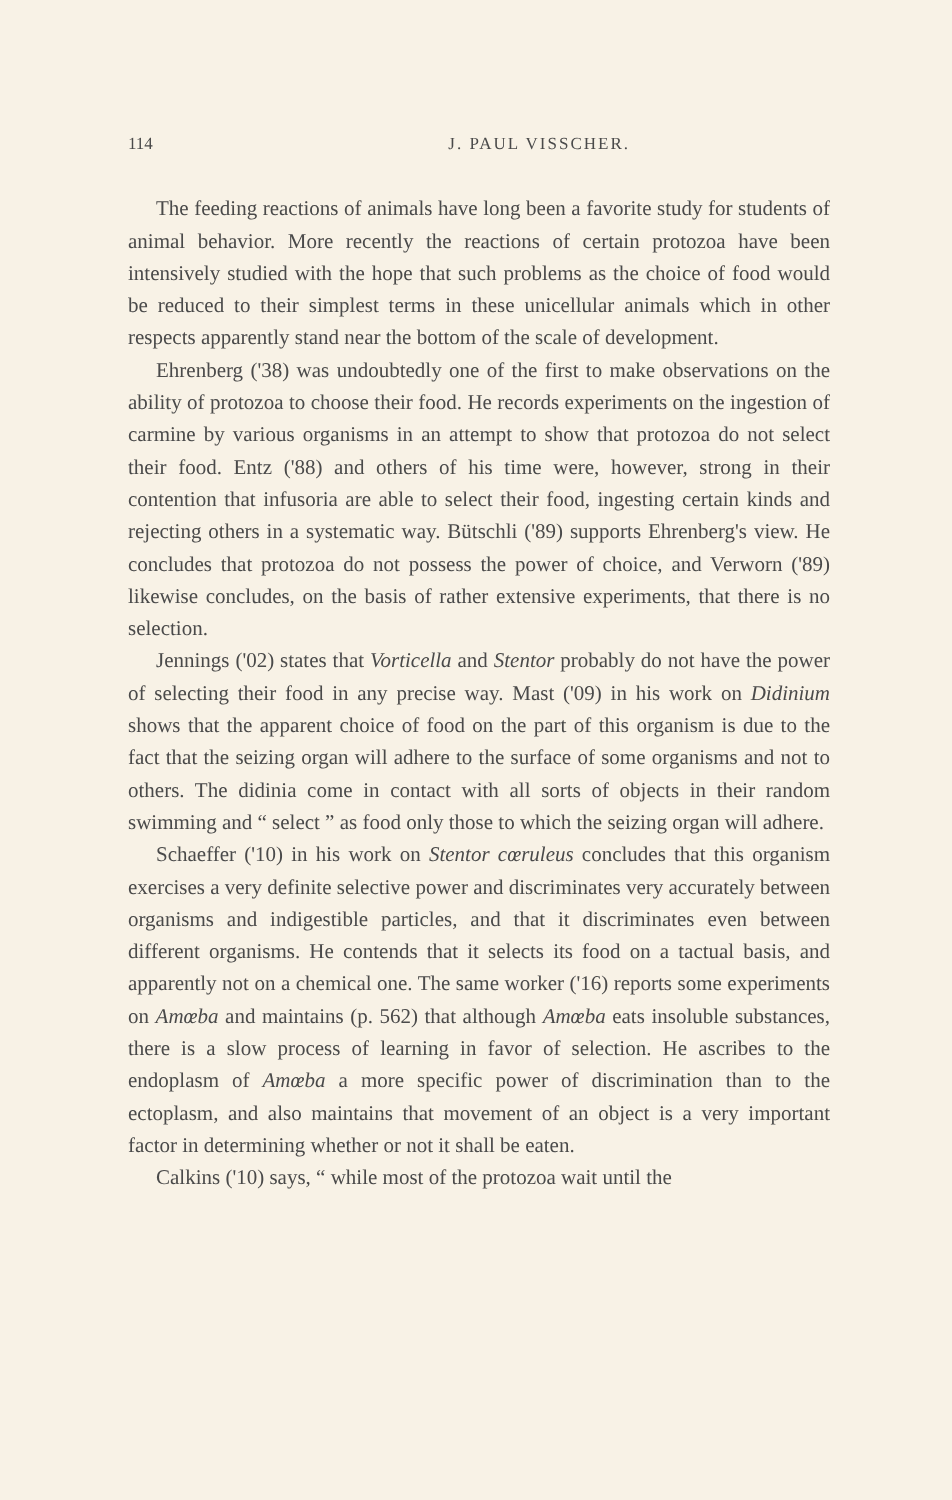114 J. PAUL VISSCHER.
The feeding reactions of animals have long been a favorite study for students of animal behavior. More recently the reactions of certain protozoa have been intensively studied with the hope that such problems as the choice of food would be reduced to their simplest terms in these unicellular animals which in other respects apparently stand near the bottom of the scale of development.
Ehrenberg ('38) was undoubtedly one of the first to make observations on the ability of protozoa to choose their food. He records experiments on the ingestion of carmine by various organisms in an attempt to show that protozoa do not select their food. Entz ('88) and others of his time were, however, strong in their contention that infusoria are able to select their food, ingesting certain kinds and rejecting others in a systematic way. Bütschli ('89) supports Ehrenberg's view. He concludes that protozoa do not possess the power of choice, and Verworn ('89) likewise concludes, on the basis of rather extensive experiments, that there is no selection.
Jennings ('02) states that Vorticella and Stentor probably do not have the power of selecting their food in any precise way. Mast ('09) in his work on Didinium shows that the apparent choice of food on the part of this organism is due to the fact that the seizing organ will adhere to the surface of some organisms and not to others. The didinia come in contact with all sorts of objects in their random swimming and “ select ” as food only those to which the seizing organ will adhere.
Schaeffer ('10) in his work on Stentor cœruleus concludes that this organism exercises a very definite selective power and discriminates very accurately between organisms and indigestible particles, and that it discriminates even between different organisms. He contends that it selects its food on a tactual basis, and apparently not on a chemical one. The same worker ('16) reports some experiments on Amœba and maintains (p. 562) that although Amœba eats insoluble substances, there is a slow process of learning in favor of selection. He ascribes to the endoplasm of Amœba a more specific power of discrimination than to the ectoplasm, and also maintains that movement of an object is a very important factor in determining whether or not it shall be eaten.
Calkins ('10) says, “ while most of the protozoa wait until the